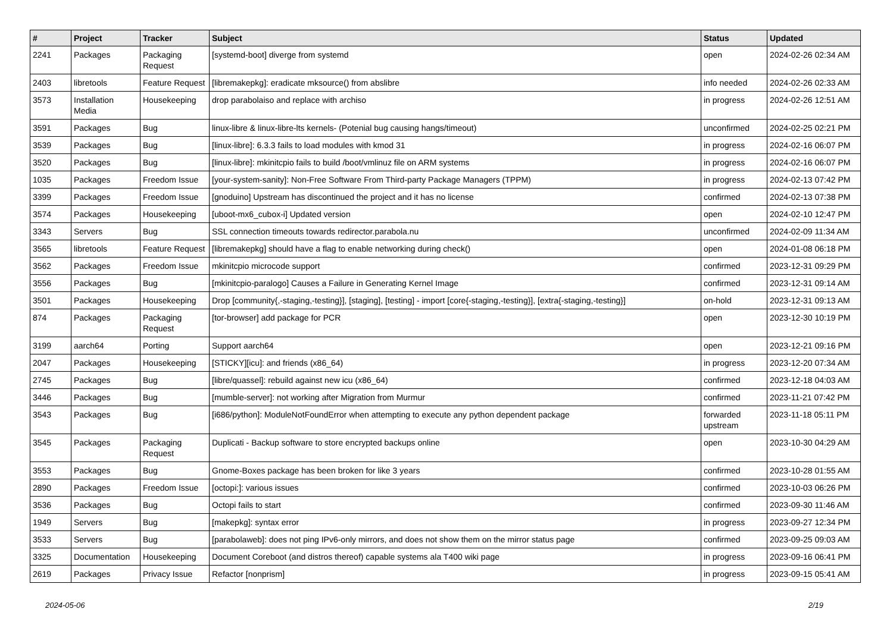| # | Project | Tracker | Subject | Status | Updated |
| --- | --- | --- | --- | --- | --- |
| 2241 | Packages | Packaging Request | [systemd-boot] diverge from systemd | open | 2024-02-26 02:34 AM |
| 2403 | libretools | Feature Request | [libremakepkg]: eradicate mksource() from abslibre | info needed | 2024-02-26 02:33 AM |
| 3573 | Installation Media | Housekeeping | drop parabolaiso and replace with archiso | in progress | 2024-02-26 12:51 AM |
| 3591 | Packages | Bug | linux-libre & linux-libre-lts kernels- (Potenial bug causing hangs/timeout) | unconfirmed | 2024-02-25 02:21 PM |
| 3539 | Packages | Bug | [linux-libre]: 6.3.3 fails to load modules with kmod 31 | in progress | 2024-02-16 06:07 PM |
| 3520 | Packages | Bug | [linux-libre]: mkinitcpio fails to build /boot/vmlinuz file on ARM systems | in progress | 2024-02-16 06:07 PM |
| 1035 | Packages | Freedom Issue | [your-system-sanity]: Non-Free Software From Third-party Package Managers (TPPM) | in progress | 2024-02-13 07:42 PM |
| 3399 | Packages | Freedom Issue | [gnoduino] Upstream has discontinued the project and it has no license | confirmed | 2024-02-13 07:38 PM |
| 3574 | Packages | Housekeeping | [uboot-mx6_cubox-i] Updated version | open | 2024-02-10 12:47 PM |
| 3343 | Servers | Bug | SSL connection timeouts towards redirector.parabola.nu | unconfirmed | 2024-02-09 11:34 AM |
| 3565 | libretools | Feature Request | [libremakepkg] should have a flag to enable networking during check() | open | 2024-01-08 06:18 PM |
| 3562 | Packages | Freedom Issue | mkinitcpio microcode support | confirmed | 2023-12-31 09:29 PM |
| 3556 | Packages | Bug | [mkinitcpio-paralogo] Causes a Failure in Generating Kernel Image | confirmed | 2023-12-31 09:14 AM |
| 3501 | Packages | Housekeeping | Drop [community{,-staging,-testing}], [staging], [testing] - import [core{-staging,-testing}], [extra{-staging,-testing}] | on-hold | 2023-12-31 09:13 AM |
| 874 | Packages | Packaging Request | [tor-browser] add package for PCR | open | 2023-12-30 10:19 PM |
| 3199 | aarch64 | Porting | Support aarch64 | open | 2023-12-21 09:16 PM |
| 2047 | Packages | Housekeeping | [STICKY][icu]: and friends (x86_64) | in progress | 2023-12-20 07:34 AM |
| 2745 | Packages | Bug | [libre/quassel]: rebuild against new icu (x86_64) | confirmed | 2023-12-18 04:03 AM |
| 3446 | Packages | Bug | [mumble-server]: not working after Migration from Murmur | confirmed | 2023-11-21 07:42 PM |
| 3543 | Packages | Bug | [i686/python]: ModuleNotFoundError when attempting to execute any python dependent package | forwarded upstream | 2023-11-18 05:11 PM |
| 3545 | Packages | Packaging Request | Duplicati - Backup software to store encrypted backups online | open | 2023-10-30 04:29 AM |
| 3553 | Packages | Bug | Gnome-Boxes package has been broken for like 3 years | confirmed | 2023-10-28 01:55 AM |
| 2890 | Packages | Freedom Issue | [octopi:]: various issues | confirmed | 2023-10-03 06:26 PM |
| 3536 | Packages | Bug | Octopi fails to start | confirmed | 2023-09-30 11:46 AM |
| 1949 | Servers | Bug | [makepkg]: syntax error | in progress | 2023-09-27 12:34 PM |
| 3533 | Servers | Bug | [parabolaweb]: does not ping IPv6-only mirrors, and does not show them on the mirror status page | confirmed | 2023-09-25 09:03 AM |
| 3325 | Documentation | Housekeeping | Document Coreboot (and distros thereof) capable systems ala T400 wiki page | in progress | 2023-09-16 06:41 PM |
| 2619 | Packages | Privacy Issue | Refactor [nonprism] | in progress | 2023-09-15 05:41 AM |
2024-05-06 2/19